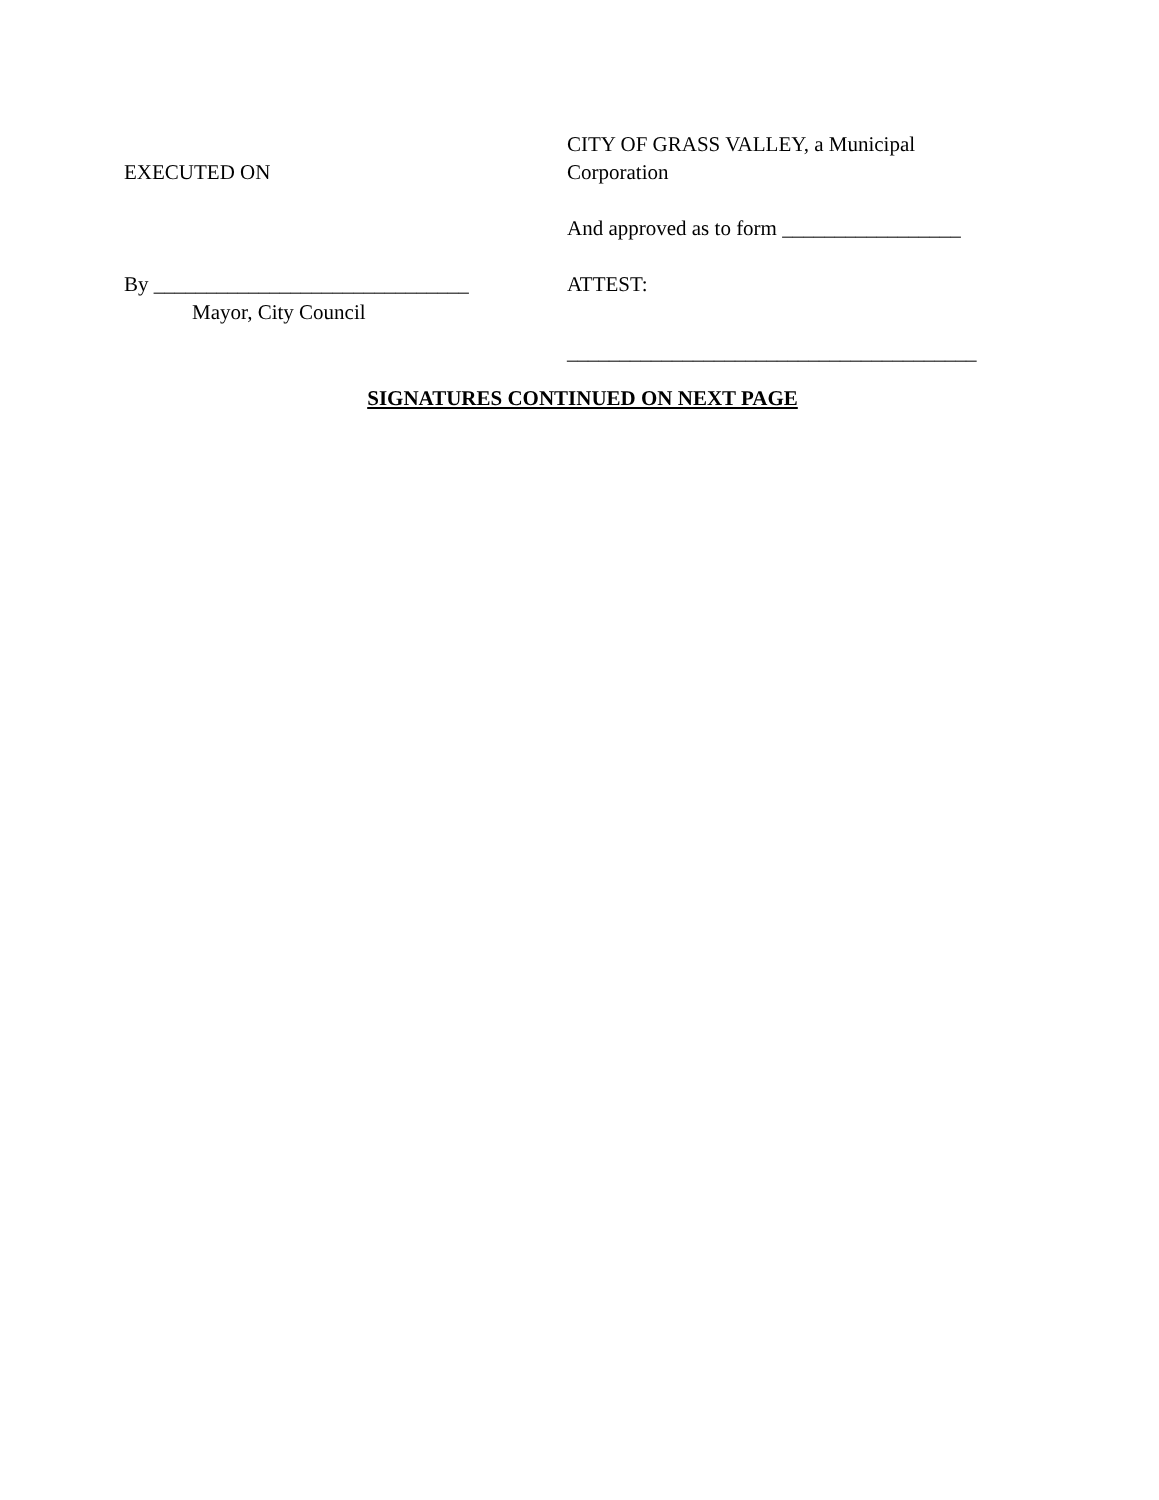EXECUTED ON
CITY OF GRASS VALLEY, a Municipal
Corporation
And approved as to form _________________
By ______________________________
Mayor, City Council
ATTEST:
_______________________________________
SIGNATURES CONTINUED ON NEXT PAGE